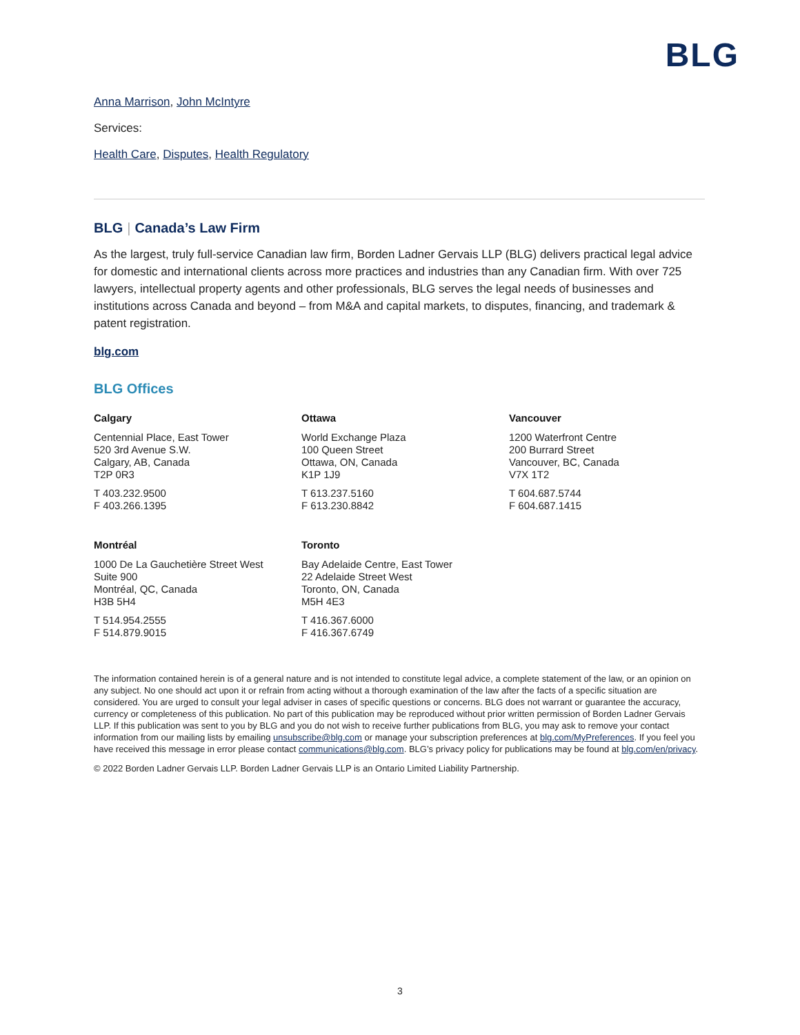BLG
Anna Marrison, John McIntyre
Services:
Health Care, Disputes, Health Regulatory
BLG | Canada’s Law Firm
As the largest, truly full-service Canadian law firm, Borden Ladner Gervais LLP (BLG) delivers practical legal advice for domestic and international clients across more practices and industries than any Canadian firm. With over 725 lawyers, intellectual property agents and other professionals, BLG serves the legal needs of businesses and institutions across Canada and beyond – from M&A and capital markets, to disputes, financing, and trademark & patent registration.
blg.com
BLG Offices
Calgary
Centennial Place, East Tower
520 3rd Avenue S.W.
Calgary, AB, Canada
T2P 0R3
T 403.232.9500
F 403.266.1395
Ottawa
World Exchange Plaza
100 Queen Street
Ottawa, ON, Canada
K1P 1J9
T 613.237.5160
F 613.230.8842
Vancouver
1200 Waterfront Centre
200 Burrard Street
Vancouver, BC, Canada
V7X 1T2
T 604.687.5744
F 604.687.1415
Montréal
1000 De La Gauchetière Street West
Suite 900
Montréal, QC, Canada
H3B 5H4
T 514.954.2555
F 514.879.9015
Toronto
Bay Adelaide Centre, East Tower
22 Adelaide Street West
Toronto, ON, Canada
M5H 4E3
T 416.367.6000
F 416.367.6749
The information contained herein is of a general nature and is not intended to constitute legal advice, a complete statement of the law, or an opinion on any subject. No one should act upon it or refrain from acting without a thorough examination of the law after the facts of a specific situation are considered. You are urged to consult your legal adviser in cases of specific questions or concerns. BLG does not warrant or guarantee the accuracy, currency or completeness of this publication. No part of this publication may be reproduced without prior written permission of Borden Ladner Gervais LLP. If this publication was sent to you by BLG and you do not wish to receive further publications from BLG, you may ask to remove your contact information from our mailing lists by emailing unsubscribe@blg.com or manage your subscription preferences at blg.com/MyPreferences. If you feel you have received this message in error please contact communications@blg.com. BLG’s privacy policy for publications may be found at blg.com/en/privacy.
© 2022 Borden Ladner Gervais LLP. Borden Ladner Gervais LLP is an Ontario Limited Liability Partnership.
3